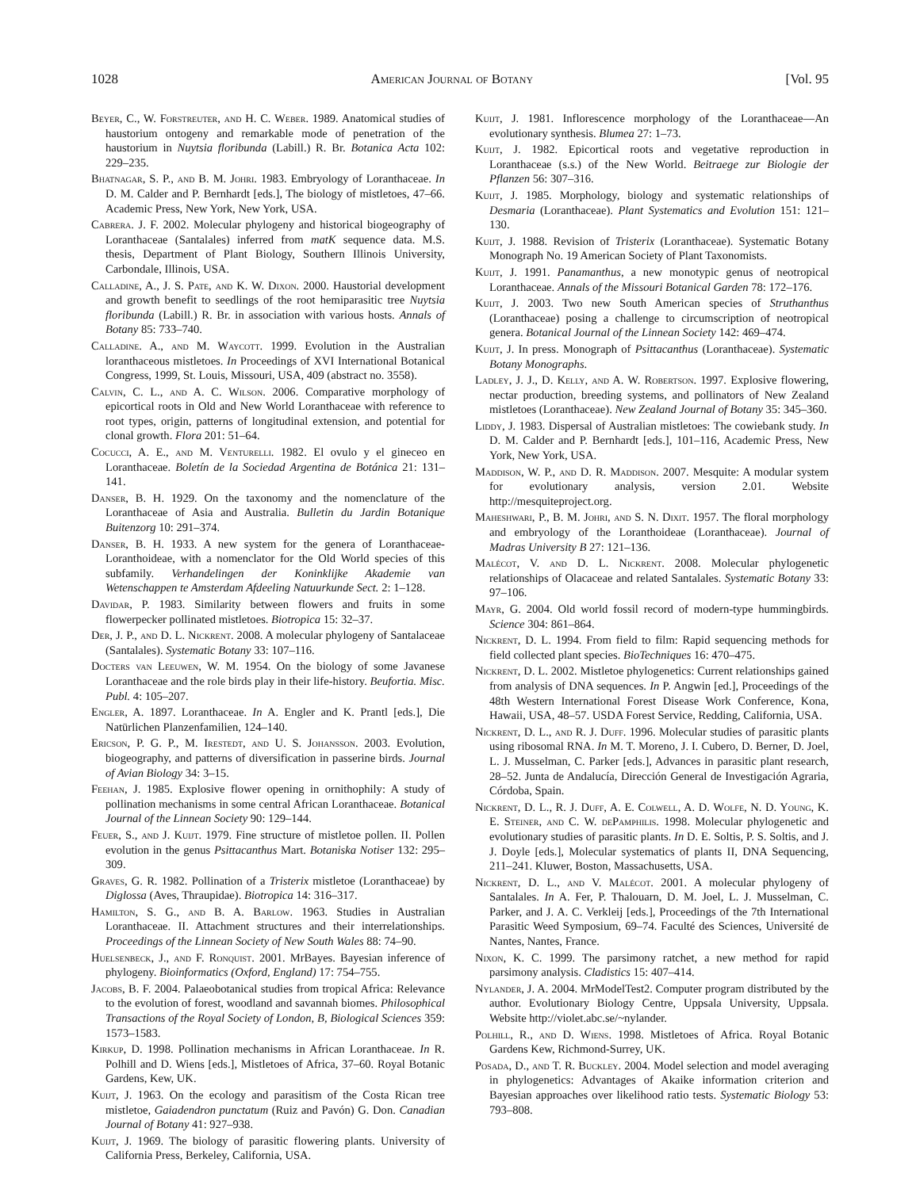1028 American Journal of Botany [Vol. 95
Beyer, C., W. Forstreuter, and H. C. Weber. 1989. Anatomical studies of haustorium ontogeny and remarkable mode of penetration of the haustorium in Nuytsia floribunda (Labill.) R. Br. Botanica Acta 102: 229–235.
Bhatnagar, S. P., and B. M. Johri. 1983. Embryology of Loranthaceae. In D. M. Calder and P. Bernhardt [eds.], The biology of mistletoes, 47–66. Academic Press, New York, New York, USA.
Cabrera. J. F. 2002. Molecular phylogeny and historical biogeography of Loranthaceae (Santalales) inferred from matK sequence data. M.S. thesis, Department of Plant Biology, Southern Illinois University, Carbondale, Illinois, USA.
Calladine, A., J. S. Pate, and K. W. Dixon. 2000. Haustorial development and growth benefit to seedlings of the root hemiparasitic tree Nuytsia floribunda (Labill.) R. Br. in association with various hosts. Annals of Botany 85: 733–740.
Calladine. A., and M. Waycott. 1999. Evolution in the Australian loranthaceous mistletoes. In Proceedings of XVI International Botanical Congress, 1999, St. Louis, Missouri, USA, 409 (abstract no. 3558).
Calvin, C. L., and A. C. Wilson. 2006. Comparative morphology of epicortical roots in Old and New World Loranthaceae with reference to root types, origin, patterns of longitudinal extension, and potential for clonal growth. Flora 201: 51–64.
Cocucci, A. E., and M. Venturelli. 1982. El ovulo y el gineceo en Loranthaceae. Boletín de la Sociedad Argentina de Botánica 21: 131–141.
Danser, B. H. 1929. On the taxonomy and the nomenclature of the Loranthaceae of Asia and Australia. Bulletin du Jardin Botanique Buitenzorg 10: 291–374.
Danser, B. H. 1933. A new system for the genera of Loranthaceae-Loranthoideae, with a nomenclator for the Old World species of this subfamily. Verhandelingen der Koninklijke Akademie van Wetenschappen te Amsterdam Afdeeling Natuurkunde Sect. 2: 1–128.
Davidar, P. 1983. Similarity between flowers and fruits in some flowerpecker pollinated mistletoes. Biotropica 15: 32–37.
Der, J. P., and D. L. Nickrent. 2008. A molecular phylogeny of Santalaceae (Santalales). Systematic Botany 33: 107–116.
Docters van Leeuwen, W. M. 1954. On the biology of some Javanese Loranthaceae and the role birds play in their life-history. Beufortia. Misc. Publ. 4: 105–207.
Engler, A. 1897. Loranthaceae. In A. Engler and K. Prantl [eds.], Die Natürlichen Planzenfamilien, 124–140.
Ericson, P. G. P., M. Irestedt, and U. S. Johansson. 2003. Evolution, biogeography, and patterns of diversification in passerine birds. Journal of Avian Biology 34: 3–15.
Feehan, J. 1985. Explosive flower opening in ornithophily: A study of pollination mechanisms in some central African Loranthaceae. Botanical Journal of the Linnean Society 90: 129–144.
Feuer, S., and J. Kuijt. 1979. Fine structure of mistletoe pollen. II. Pollen evolution in the genus Psittacanthus Mart. Botaniska Notiser 132: 295–309.
Graves, G. R. 1982. Pollination of a Tristerix mistletoe (Loranthaceae) by Diglossa (Aves, Thraupidae). Biotropica 14: 316–317.
Hamilton, S. G., and B. A. Barlow. 1963. Studies in Australian Loranthaceae. II. Attachment structures and their interrelationships. Proceedings of the Linnean Society of New South Wales 88: 74–90.
Huelsenbeck, J., and F. Ronquist. 2001. MrBayes. Bayesian inference of phylogeny. Bioinformatics (Oxford, England) 17: 754–755.
Jacobs, B. F. 2004. Palaeobotanical studies from tropical Africa: Relevance to the evolution of forest, woodland and savannah biomes. Philosophical Transactions of the Royal Society of London, B, Biological Sciences 359: 1573–1583.
Kirkup, D. 1998. Pollination mechanisms in African Loranthaceae. In R. Polhill and D. Wiens [eds.], Mistletoes of Africa, 37–60. Royal Botanic Gardens, Kew, UK.
Kuijt, J. 1963. On the ecology and parasitism of the Costa Rican tree mistletoe, Gaiadendron punctatum (Ruiz and Pavón) G. Don. Canadian Journal of Botany 41: 927–938.
Kuijt, J. 1969. The biology of parasitic flowering plants. University of California Press, Berkeley, California, USA.
Kuijt, J. 1981. Inflorescence morphology of the Loranthaceae—An evolutionary synthesis. Blumea 27: 1–73.
Kuijt, J. 1982. Epicortical roots and vegetative reproduction in Loranthaceae (s.s.) of the New World. Beitraege zur Biologie der Pflanzen 56: 307–316.
Kuijt, J. 1985. Morphology, biology and systematic relationships of Desmaria (Loranthaceae). Plant Systematics and Evolution 151: 121–130.
Kuijt, J. 1988. Revision of Tristerix (Loranthaceae). Systematic Botany Monograph No. 19 American Society of Plant Taxonomists.
Kuijt, J. 1991. Panamanthus, a new monotypic genus of neotropical Loranthaceae. Annals of the Missouri Botanical Garden 78: 172–176.
Kuijt, J. 2003. Two new South American species of Struthanthus (Loranthaceae) posing a challenge to circumscription of neotropical genera. Botanical Journal of the Linnean Society 142: 469–474.
Kuijt, J. In press. Monograph of Psittacanthus (Loranthaceae). Systematic Botany Monographs.
Ladley, J. J., D. Kelly, and A. W. Robertson. 1997. Explosive flowering, nectar production, breeding systems, and pollinators of New Zealand mistletoes (Loranthaceae). New Zealand Journal of Botany 35: 345–360.
Liddy, J. 1983. Dispersal of Australian mistletoes: The cowiebank study. In D. M. Calder and P. Bernhardt [eds.], 101–116, Academic Press, New York, New York, USA.
Maddison, W. P., and D. R. Maddison. 2007. Mesquite: A modular system for evolutionary analysis, version 2.01. Website http://mesquiteproject.org.
Maheshwari, P., B. M. Johri, and S. N. Dixit. 1957. The floral morphology and embryology of the Loranthoideae (Loranthaceae). Journal of Madras University B 27: 121–136.
Malécot, V. and D. L. Nickrent. 2008. Molecular phylogenetic relationships of Olacaceae and related Santalales. Systematic Botany 33: 97–106.
Mayr, G. 2004. Old world fossil record of modern-type hummingbirds. Science 304: 861–864.
Nickrent, D. L. 1994. From field to film: Rapid sequencing methods for field collected plant species. BioTechniques 16: 470–475.
Nickrent, D. L. 2002. Mistletoe phylogenetics: Current relationships gained from analysis of DNA sequences. In P. Angwin [ed.], Proceedings of the 48th Western International Forest Disease Work Conference, Kona, Hawaii, USA, 48–57. USDA Forest Service, Redding, California, USA.
Nickrent, D. L., and R. J. Duff. 1996. Molecular studies of parasitic plants using ribosomal RNA. In M. T. Moreno, J. I. Cubero, D. Berner, D. Joel, L. J. Musselman, C. Parker [eds.], Advances in parasitic plant research, 28–52. Junta de Andalucía, Dirección General de Investigación Agraria, Córdoba, Spain.
Nickrent, D. L., R. J. Duff, A. E. Colwell, A. D. Wolfe, N. D. Young, K. E. Steiner, and C. W. dePamphilis. 1998. Molecular phylogenetic and evolutionary studies of parasitic plants. In D. E. Soltis, P. S. Soltis, and J. J. Doyle [eds.], Molecular systematics of plants II, DNA Sequencing, 211–241. Kluwer, Boston, Massachusetts, USA.
Nickrent, D. L., and V. Malécot. 2001. A molecular phylogeny of Santalales. In A. Fer, P. Thalouarn, D. M. Joel, L. J. Musselman, C. Parker, and J. A. C. Verkleij [eds.], Proceedings of the 7th International Parasitic Weed Symposium, 69–74. Faculté des Sciences, Université de Nantes, Nantes, France.
Nixon, K. C. 1999. The parsimony ratchet, a new method for rapid parsimony analysis. Cladistics 15: 407–414.
Nylander, J. A. 2004. MrModelTest2. Computer program distributed by the author. Evolutionary Biology Centre, Uppsala University, Uppsala. Website http://violet.abc.se/~nylander.
Polhill, R., and D. Wiens. 1998. Mistletoes of Africa. Royal Botanic Gardens Kew, Richmond-Surrey, UK.
Posada, D., and T. R. Buckley. 2004. Model selection and model averaging in phylogenetics: Advantages of Akaike information criterion and Bayesian approaches over likelihood ratio tests. Systematic Biology 53: 793–808.